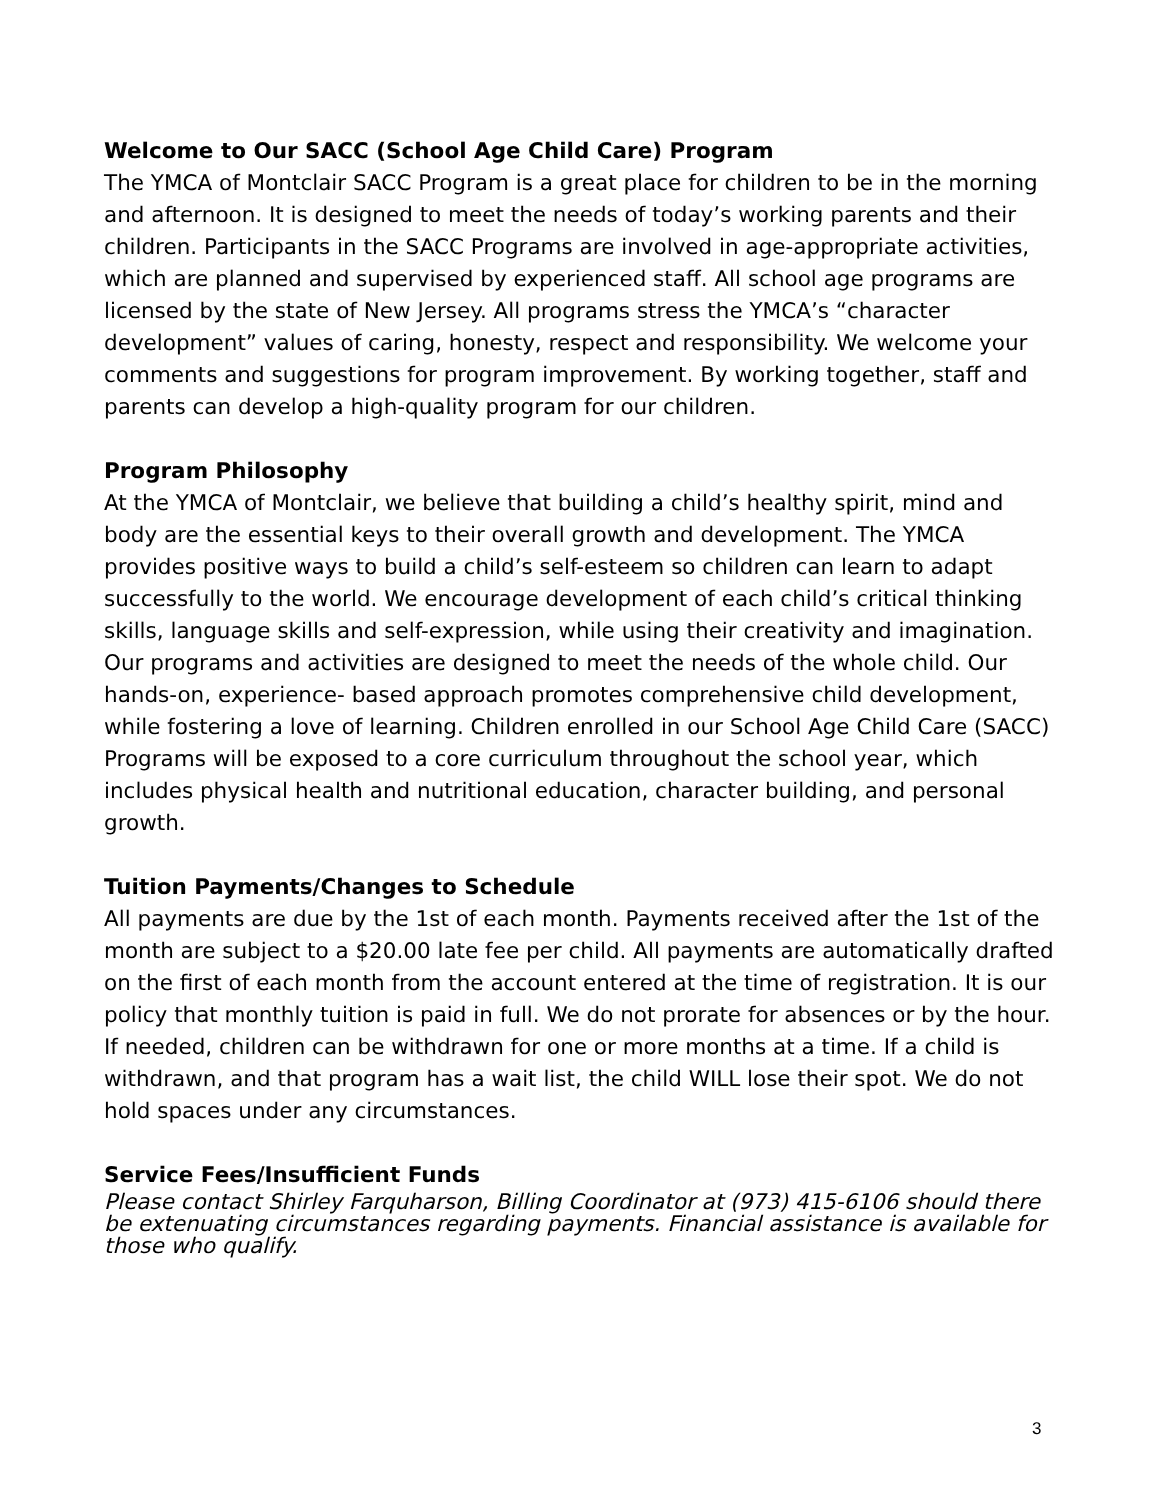Welcome to Our SACC (School Age Child Care) Program
The YMCA of Montclair SACC Program is a great place for children to be in the morning and afternoon. It is designed to meet the needs of today’s working parents and their children. Participants in the SACC Programs are involved in age-appropriate activities, which are planned and supervised by experienced staff. All school age programs are licensed by the state of New Jersey. All programs stress the YMCA’s “character development” values of caring, honesty, respect and responsibility. We welcome your comments and suggestions for program improvement. By working together, staff and parents can develop a high-quality program for our children.
Program Philosophy
At the YMCA of Montclair, we believe that building a child’s healthy spirit, mind and body are the essential keys to their overall growth and development. The YMCA provides positive ways to build a child’s self-esteem so children can learn to adapt successfully to the world. We encourage development of each child’s critical thinking skills, language skills and self-expression, while using their creativity and imagination. Our programs and activities are designed to meet the needs of the whole child. Our hands-on, experience- based approach promotes comprehensive child development, while fostering a love of learning. Children enrolled in our School Age Child Care (SACC) Programs will be exposed to a core curriculum throughout the school year, which includes physical health and nutritional education, character building, and personal growth.
Tuition Payments/Changes to Schedule
All payments are due by the 1st of each month. Payments received after the 1st of the month are subject to a $20.00 late fee per child. All payments are automatically drafted on the first of each month from the account entered at the time of registration. It is our policy that monthly tuition is paid in full. We do not prorate for absences or by the hour. If needed, children can be withdrawn for one or more months at a time. If a child is withdrawn, and that program has a wait list, the child WILL lose their spot. We do not hold spaces under any circumstances.
Service Fees/Insufficient Funds
Please contact Shirley Farquharson, Billing Coordinator at (973) 415-6106 should there be extenuating circumstances regarding payments. Financial assistance is available for those who qualify.
3